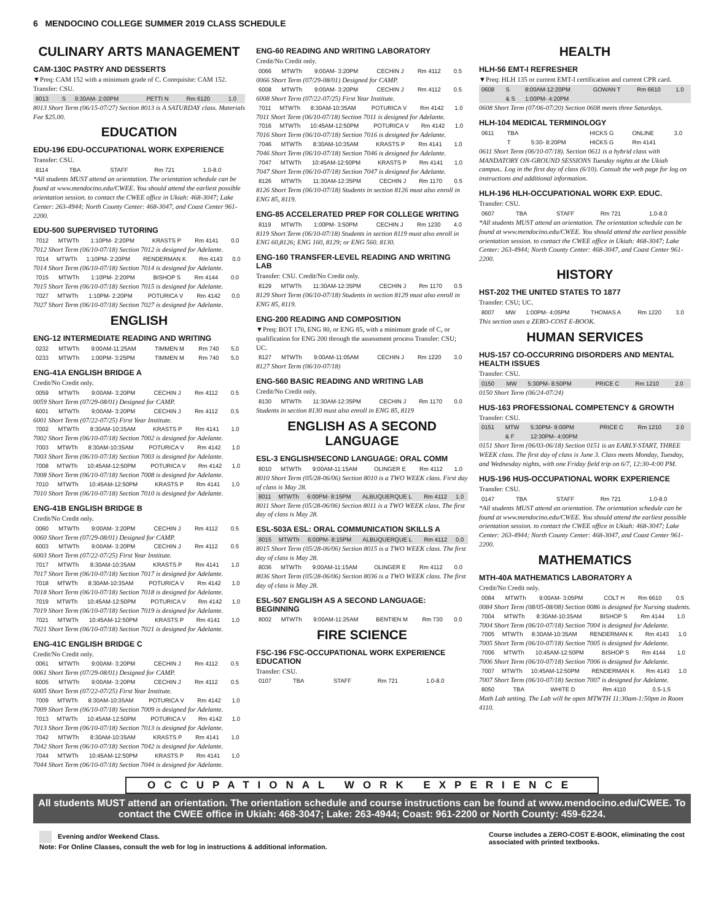6 MENDOCINO COLLEGE SUMMER 2019 CLASS SCHEDULE
CULINARY ARTS MANAGEMENT
CAM-130C PASTRY AND DESSERTS
▼Preq: CAM 152 with a minimum grade of C. Corequisite: CAM 152. Transfer: CSU.
| 8013 | S | 9:30AM- 2:00PM | PETTI N | Rm 6120 | 1.0 |
8013 Short Term (06/15-07/27) Section 8013 is A SATURDAY class. Materials Fee $25.00.
EDUCATION
EDU-196 EDU-OCCUPATIONAL WORK EXPERIENCE
Transfer: CSU.
| 8114 | TBA | | STAFF | Rm 721 | 1.0-8.0 |
*All students MUST attend an orientation. The orientation schedule can be found at www.mendocino.edu/CWEE. You should attend the earliest possible orientation session. to contact the CWEE office in Ukiah: 468-3047; Lake Center: 263-4944; North County Center: 468-3047, and Coast Center 961-2200.
EDU-500 SUPERVISED TUTORING
| 7012 | MTWTh | 1:10PM- 2:20PM | KRASTS P | Rm 4141 | 0.0 |
7012 Short Term (06/10-07/18) Section 7012 is designed for Adelante.
| 7014 | MTWTh | 1:10PM- 2:20PM | RENDERMAN K | Rm 4143 | 0.0 |
7014 Short Term (06/10-07/18) Section 7014 is designed for Adelante.
| 7015 | MTWTh | 1:10PM- 2:20PM | BISHOP S | Rm 4144 | 0.0 |
7015 Short Term (06/10-07/18) Section 7015 is designed for Adelante.
| 7027 | MTWTh | 1:10PM- 2:20PM | POTURICA V | Rm 4142 | 0.0 |
7027 Short Term (06/10-07/18) Section 7027 is designed for Adelante.
ENGLISH
ENG-12 INTERMEDIATE READING AND WRITING
| 0232 | MTWTh | 9:00AM-11:25AM | TIMMEN M | Rm 740 | 5.0 |
| 0233 | MTWTh | 1:00PM- 3:25PM | TIMMEN M | Rm 740 | 5.0 |
ENG-41A ENGLISH BRIDGE A
Credit/No Credit only.
| 0059 | MTWTh | 9:00AM- 3:20PM | CECHIN J | Rm 4112 | 0.5 |
0059 Short Term (07/29-08/01) Designed for CAMP.
| 6001 | MTWTh | 9:00AM- 3:20PM | CECHIN J | Rm 4112 | 0.5 |
6001 Short Term (07/22-07/25) First Year Institute.
| 7002 | MTWTh | 8:30AM-10:35AM | KRASTS P | Rm 4141 | 1.0 |
7002 Short Term (06/10-07/18) Section 7002 is designed for Adelante.
| 7003 | MTWTh | 8:30AM-10:35AM | POTURICA V | Rm 4142 | 1.0 |
7003 Short Term (06/10-07/18) Section 7003 is designed for Adelante.
| 7008 | MTWTh | 10:45AM-12:50PM | POTURICA V | Rm 4142 | 1.0 |
7008 Short Term (06/10-07/18) Section 7008 is designed for Adelante.
| 7010 | MTWTh | 10:45AM-12:50PM | KRASTS P | Rm 4141 | 1.0 |
7010 Short Term (06/10-07/18) Section 7010 is designed for Adelante.
ENG-41B ENGLISH BRIDGE B
Credit/No Credit only.
| 0060 | MTWTh | 9:00AM- 3:20PM | CECHIN J | Rm 4112 | 0.5 |
0060 Short Term (07/29-08/01) Designed for CAMP.
| 6003 | MTWTh | 9:00AM- 3:20PM | CECHIN J | Rm 4112 | 0.5 |
6003 Short Term (07/22-07/25) First Year Institute.
| 7017 | MTWTh | 8:30AM-10:35AM | KRASTS P | Rm 4141 | 1.0 |
7017 Short Term (06/10-07/18) Section 7017 is designed for Adelante.
| 7018 | MTWTh | 8:30AM-10:35AM | POTURICA V | Rm 4142 | 1.0 |
7018 Short Term (06/10-07/18) Section 7018 is designed for Adelante.
| 7019 | MTWTh | 10:45AM-12:50PM | POTURICA V | Rm 4142 | 1.0 |
7019 Short Term (06/10-07/18) Section 7019 is designed for Adelante.
| 7021 | MTWTh | 10:45AM-12:50PM | KRASTS P | Rm 4141 | 1.0 |
7021 Short Term (06/10-07/18) Section 7021 is designed for Adelante.
ENG-41C ENGLISH BRIDGE C
Credit/No Credit only.
| 0061 | MTWTh | 9:00AM- 3:20PM | CECHIN J | Rm 4112 | 0.5 |
0061 Short Term (07/29-08/01) Designed for CAMP.
| 6005 | MTWTh | 9:00AM- 3:20PM | CECHIN J | Rm 4112 | 0.5 |
6005 Short Term (07/22-07/25) First Year Institute.
| 7009 | MTWTh | 8:30AM-10:35AM | POTURICA V | Rm 4142 | 1.0 |
7009 Short Term (06/10-07/18) Section 7009 is designed for Adelante.
| 7013 | MTWTh | 10:45AM-12:50PM | POTURICA V | Rm 4142 | 1.0 |
7013 Short Term (06/10-07/18) Section 7013 is designed for Adelante.
| 7042 | MTWTh | 8:30AM-10:35AM | KRASTS P | Rm 4141 | 1.0 |
7042 Short Term (06/10-07/18) Section 7042 is designed for Adelante.
| 7044 | MTWTh | 10:45AM-12:50PM | KRASTS P | Rm 4141 | 1.0 |
7044 Short Term (06/10-07/18) Section 7044 is designed for Adelante.
ENG-60 READING AND WRITING LABORATORY
Credit/No Credit only.
| 0066 | MTWTh | 9:00AM- 3:20PM | CECHIN J | Rm 4112 | 0.5 |
0066 Short Term (07/29-08/01) Designed for CAMP.
| 6008 | MTWTh | 9:00AM- 3:20PM | CECHIN J | Rm 4112 | 0.5 |
6008 Short Term (07/22-07/25) First Year Institute.
| 7011 | MTWTh | 8:30AM-10:35AM | POTURICA V | Rm 4142 | 1.0 |
7011 Short Term (06/10-07/18) Section 7011 is designed for Adelante.
| 7016 | MTWTh | 10:45AM-12:50PM | POTURICA V | Rm 4142 | 1.0 |
7016 Short Term (06/10-07/18) Section 7016 is designed for Adelante.
| 7046 | MTWTh | 8:30AM-10:35AM | KRASTS P | Rm 4141 | 1.0 |
7046 Short Term (06/10-07/18) Section 7046 is designed for Adelante.
| 7047 | MTWTh | 10:45AM-12:50PM | KRASTS P | Rm 4141 | 1.0 |
7047 Short Term (06/10-07/18) Section 7047 is designed for Adelante.
| 8126 | MTWTh | 11:30AM-12:35PM | CECHIN J | Rm 1170 | 0.5 |
8126 Short Term (06/10-07/18) Students in section 8126 must also enroll in ENG 85, 8119.
ENG-85 ACCELERATED PREP FOR COLLEGE WRITING
| 8119 | MTWTh | 1:00PM- 3:50PM | CECHIN J | Rm 1230 | 4.0 |
8119 Short Term (06/10-07/18) Students in section 8119 must also enroll in ENG 60,8126; ENG 160, 8129; or ENG 560. 8130.
ENG-160 TRANSFER-LEVEL READING AND WRITING LAB
Transfer: CSU. Credit/No Credit only.
| 8129 | MTWTh | 11:30AM-12:35PM | CECHIN J | Rm 1170 | 0.5 |
8129 Short Term (06/10-07/18) Students in section 8129 must also enroll in ENG 85, 8119.
ENG-200 READING AND COMPOSITION
▼Preq: BOT 170, ENG 80, or ENG 85, with a minimum grade of C, or qualification for ENG 200 through the assessment process Transfer: CSU; UC.
| 8127 | MTWTh | 9:00AM-11:05AM | CECHIN J | Rm 1220 | 3.0 |
8127 Short Term (06/10-07/18)
ENG-560 BASIC READING AND WRITING LAB
Credit/No Credit only.
| 8130 | MTWTh | 11:30AM-12:35PM | CECHIN J | Rm 1170 | 0.0 |
Students in section 8130 must also enroll in ENG 85, 8119
ENGLISH AS A SECOND LANGUAGE
ESL-3 ENGLISH/SECOND LANGUAGE: ORAL COMM
| 8010 | MTWTh | 9:00AM-11:15AM | OLINGER E | Rm 4112 | 1.0 |
8010 Short Term (05/28-06/06) Section 8010 is a TWO WEEK class. First day of class is May 28.
| 8011 | MTWTh | 6:00PM- 8:15PM | ALBUQUERQUE L | Rm 4112 | 1.0 |
8011 Short Term (05/28-06/06) Section 8011 is a TWO WEEK class. The first day of class is May 28.
ESL-503A ESL: ORAL COMMUNICATION SKILLS A
| 8015 | MTWTh | 6:00PM- 8:15PM | ALBUQUERQUE L | Rm 4112 | 0.0 |
8015 Short Term (05/28-06/06) Section 8015 is a TWO WEEK class. The first day of class is May 28.
| 8036 | MTWTh | 9:00AM-11:15AM | OLINGER E | Rm 4112 | 0.0 |
8036 Short Term (05/28-06/06) Section 8036 is a TWO WEEK class. The first day of class is May 28.
ESL-507 ENGLISH AS A SECOND LANGUAGE: BEGINNING
| 8002 | MTWTh | 9:00AM-11:25AM | BENTIEN M | Rm 730 | 0.0 |
FIRE SCIENCE
FSC-196 FSC-OCCUPATIONAL WORK EXPERIENCE EDUCATION
Transfer: CSU.
| 0107 | TBA | | STAFF | Rm 721 | 1.0-8.0 |
HEALTH
HLH-56 EMT-I REFRESHER
▼Preq: HLH 135 or current EMT-I certification and current CPR card.
| 0608 | S | 8:00AM-12:20PM | GOWAN T | Rm 6610 | 1.0 |
| | & S | 1:00PM- 4:20PM | | | |
0608 Short Term (07/06-07/20) Section 0608 meets three Saturdays.
HLH-104 MEDICAL TERMINOLOGY
| 0611 | TBA | | HICKS G | ONLINE | 3.0 |
| | T | 5:30- 8:20PM | HICKS G | Rm 4141 | |
0611 Short Term (06/10-07/18). Section 0611 is a hybrid class with MANDATORY ON-GROUND SESSIONS Tuesday nights at the Ukiah campus.. Log in the first day of class (6/10). Consult the web page for log on instructions and additional information.
HLH-196 HLH-OCCUPATIONAL WORK EXP. EDUC.
Transfer: CSU.
| 0607 | TBA | | STAFF | Rm 721 | 1.0-8.0 |
*All students MUST attend an orientation. The orientation schedule can be found at www.mendocino.edu/CWEE. You should attend the earliest possible orientation session. to contact the CWEE office in Ukiah: 468-3047; Lake Center: 263-4944; North County Center: 468-3047, and Coast Center 961-2200.
HISTORY
HST-202 THE UNITED STATES TO 1877
Transfer: CSU; UC.
| 8007 | MW | 1:00PM- 4:05PM | THOMAS A | Rm 1220 | 3.0 |
This section uses a ZERO-COST E-BOOK.
HUMAN SERVICES
HUS-157 CO-OCCURRING DISORDERS AND MENTAL HEALTH ISSUES
Transfer: CSU.
| 0150 | MW | 5:30PM- 8:50PM | PRICE C | Rm 1210 | 2.0 |
0150 Short Term (06/24-07/24)
HUS-163 PROFESSIONAL COMPETENCY & GROWTH
Transfer: CSU.
| 0151 | MTW | 5:30PM- 9:00PM | PRICE C | Rm 1210 | 2.0 |
| | & F | 12:30PM- 4:00PM | | | |
0151 Short Term (06/03-06/18) Section 0151 is an EARLY-START, THREE WEEK class. The first day of class is June 3. Class meets Monday, Tuesday, and Wednesday nights, with one Friday field trip on 6/7, 12:30-4:00 PM.
HUS-196 HUS-OCCUPATIONAL WORK EXPERIENCE
Transfer: CSU.
| 0147 | TBA | | STAFF | Rm 721 | 1.0-8.0 |
*All students MUST attend an orientation. The orientation schedule can be found at www.mendocino.edu/CWEE. You should attend the earliest possible orientation session. to contact the CWEE office in Ukiah: 468-3047; Lake Center: 263-4944; North County Center: 468-3047, and Coast Center 961-2200.
MATHEMATICS
MTH-40A MATHEMATICS LABORATORY A
Credit/No Credit only.
| 0084 | MTWTh | 9:00AM- 3:05PM | COLT H | Rm 6610 | 0.5 |
0084 Short Term (08/05-08/08) Section 0086 is designed for Nursing students.
| 7004 | MTWTh | 8:30AM-10:35AM | BISHOP S | Rm 4144 | 1.0 |
7004 Short Term (06/10-07/18) Section 7004 is designed for Adelante.
| 7005 | MTWTh | 8:30AM-10:35AM | RENDERMAN K | Rm 4143 | 1.0 |
7005 Short Term (06/10-07/18) Section 7005 is designed for Adelante.
| 7006 | MTWTh | 10:45AM-12:50PM | BISHOP S | Rm 4144 | 1.0 |
7006 Short Term (06/10-07/18) Section 7006 is designed for Adelante.
| 7007 | MTWTh | 10:45AM-12:50PM | RENDERMAN K | Rm 4143 | 1.0 |
7007 Short Term (06/10-07/18) Section 7007 is designed for Adelante.
| 8050 | TBA | | WHITE D | Rm 4110 | 0.5-1.5 |
Math Lab setting. The Lab will be open MTWTH 11:30am-1:50pm in Room 4110.
OCCUPATIONAL WORK EXPERIENCE
All students MUST attend an orientation. The orientation schedule and course instructions can be found at www.mendocino.edu/CWEE. To contact the CWEE office in Ukiah: 468-3047; Lake: 263-4944; Coast: 961-2200 or North County: 459-6224.
Evening and/or Weekend Class.
Note: For Online Classes, consult the web for log in instructions & additional information.
Course includes a ZERO-COST E-BOOK, eliminating the cost
associated with printed textbooks.